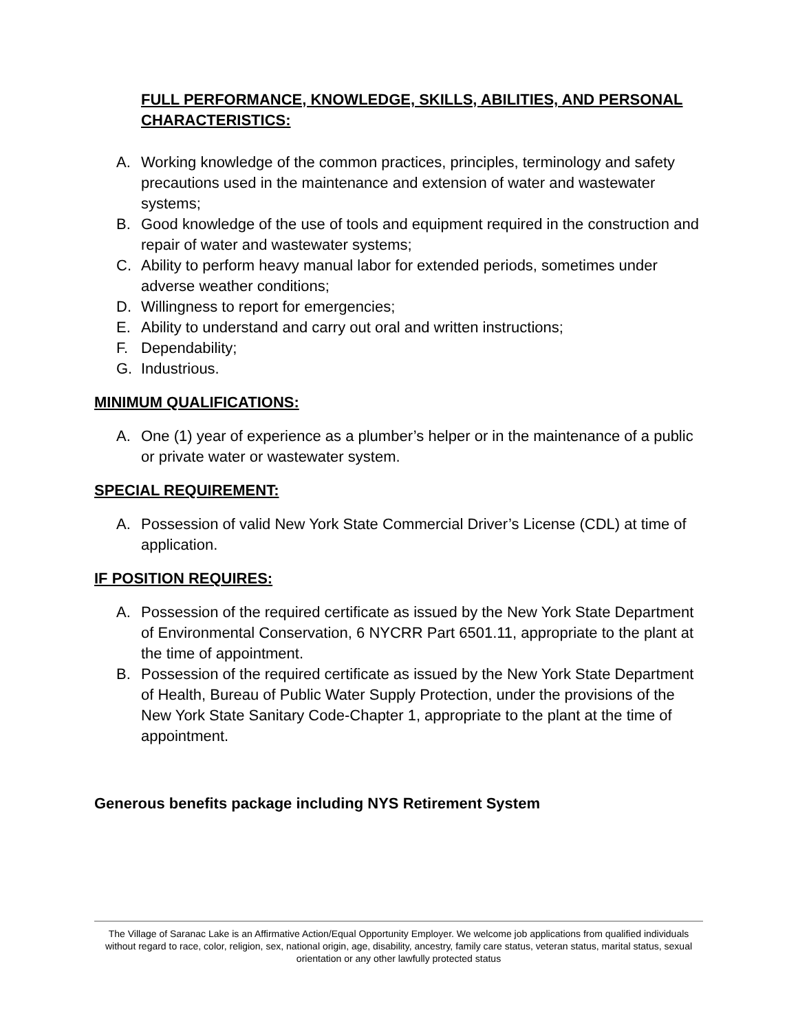FULL PERFORMANCE, KNOWLEDGE, SKILLS, ABILITIES, AND PERSONAL CHARACTERISTICS:
A. Working knowledge of the common practices, principles, terminology and safety precautions used in the maintenance and extension of water and wastewater systems;
B. Good knowledge of the use of tools and equipment required in the construction and repair of water and wastewater systems;
C. Ability to perform heavy manual labor for extended periods, sometimes under adverse weather conditions;
D. Willingness to report for emergencies;
E. Ability to understand and carry out oral and written instructions;
F. Dependability;
G. Industrious.
MINIMUM QUALIFICATIONS:
A. One (1) year of experience as a plumber’s helper or in the maintenance of a public or private water or wastewater system.
SPECIAL REQUIREMENT:
A. Possession of valid New York State Commercial Driver’s License (CDL) at time of application.
IF POSITION REQUIRES:
A. Possession of the required certificate as issued by the New York State Department of Environmental Conservation, 6 NYCRR Part 6501.11, appropriate to the plant at the time of appointment.
B. Possession of the required certificate as issued by the New York State Department of Health, Bureau of Public Water Supply Protection, under the provisions of the New York State Sanitary Code-Chapter 1, appropriate to the plant at the time of appointment.
Generous benefits package including NYS Retirement System
The Village of Saranac Lake is an Affirmative Action/Equal Opportunity Employer. We welcome job applications from qualified individuals without regard to race, color, religion, sex, national origin, age, disability, ancestry, family care status, veteran status, marital status, sexual orientation or any other lawfully protected status